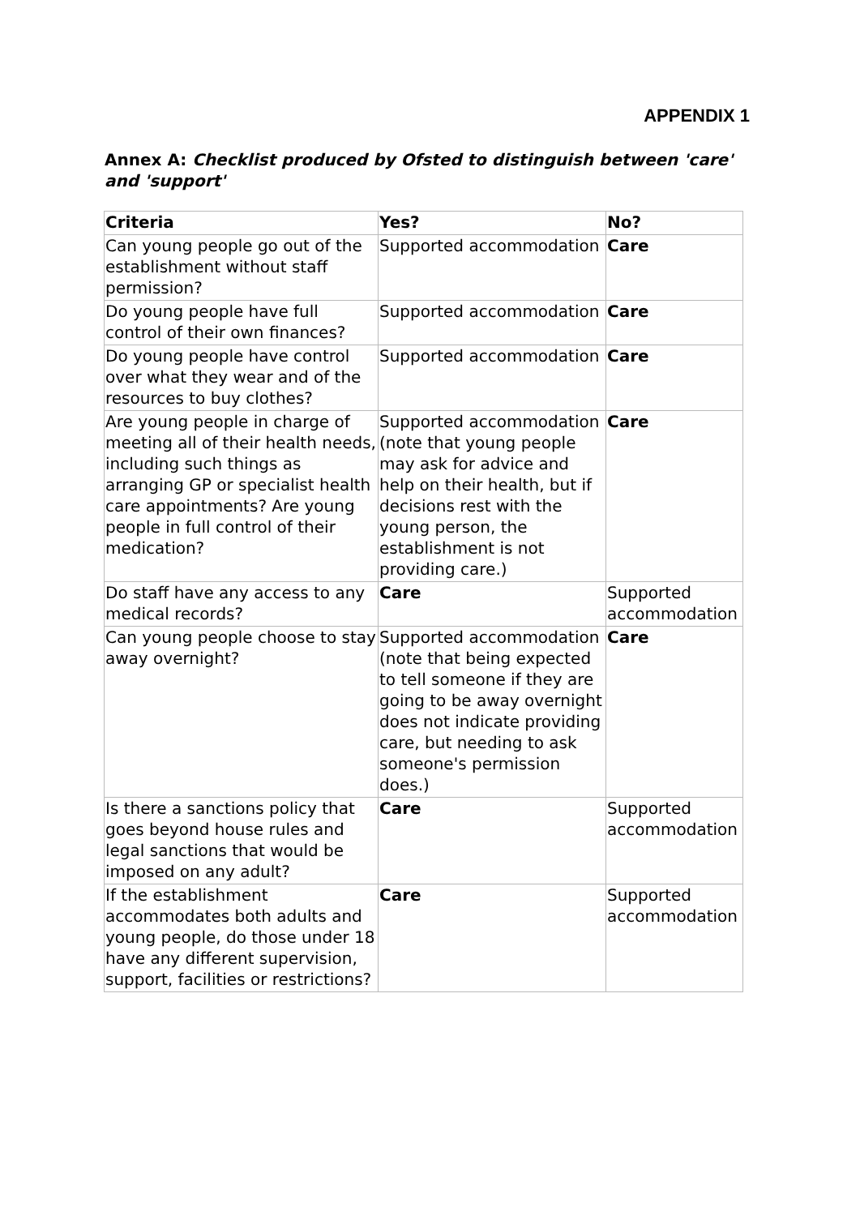APPENDIX 1
Annex A: Checklist produced by Ofsted to distinguish between 'care' and 'support'
| Criteria | Yes? | No? |
| --- | --- | --- |
| Can young people go out of the establishment without staff permission? | Supported accommodation | Care |
| Do young people have full control of their own finances? | Supported accommodation | Care |
| Do young people have control over what they wear and of the resources to buy clothes? | Supported accommodation | Care |
| Are young people in charge of meeting all of their health needs, including such things as arranging GP or specialist health care appointments? Are young people in full control of their medication? | Supported accommodation (note that young people may ask for advice and help on their health, but if decisions rest with the young person, the establishment is not providing care.) | Care |
| Do staff have any access to any medical records? | Care | Supported accommodation |
| Can young people choose to stay away overnight? | Supported accommodation (note that being expected to tell someone if they are going to be away overnight does not indicate providing care, but needing to ask someone's permission does.) | Care |
| Is there a sanctions policy that goes beyond house rules and legal sanctions that would be imposed on any adult? | Care | Supported accommodation |
| If the establishment accommodates both adults and young people, do those under 18 have any different supervision, support, facilities or restrictions? | Care | Supported accommodation |